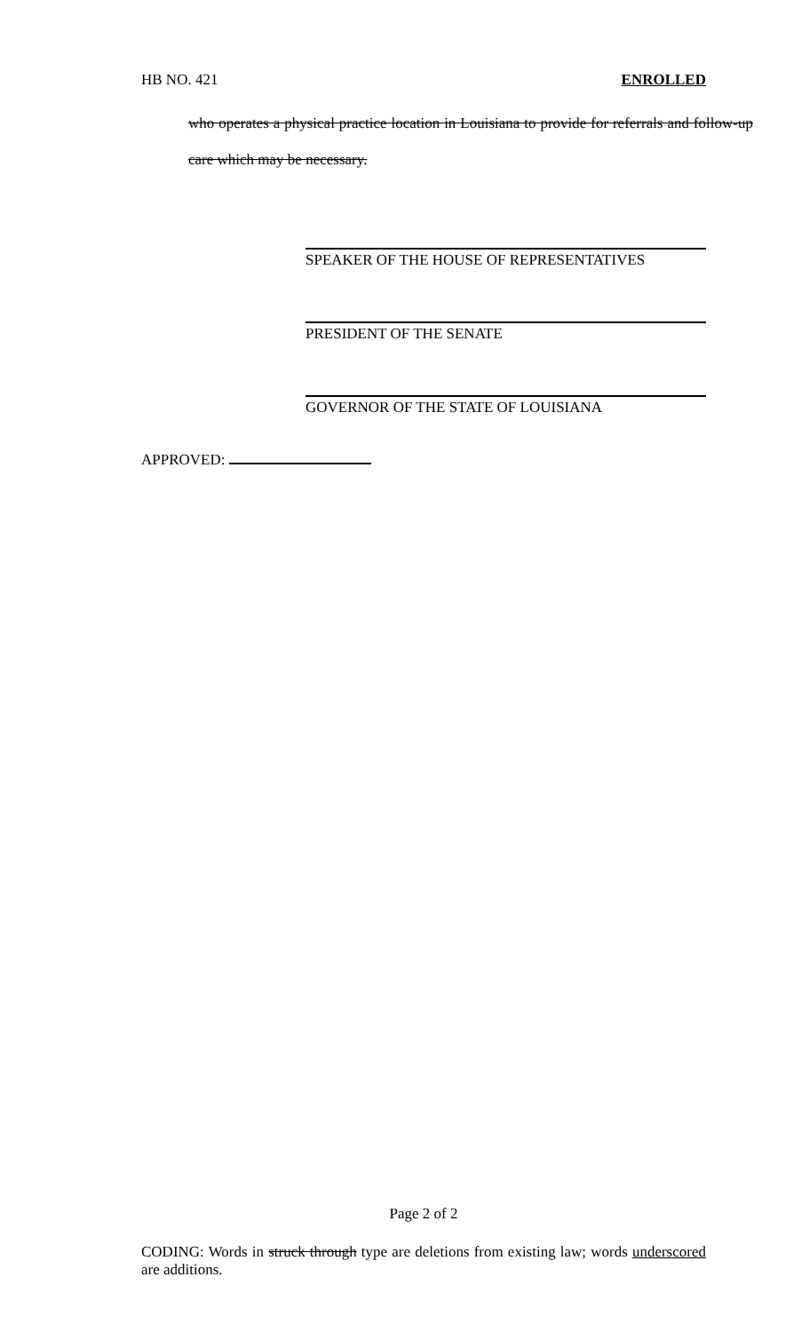HB NO. 421 ENROLLED
who operates a physical practice location in Louisiana to provide for referrals and follow-up care which may be necessary.
SPEAKER OF THE HOUSE OF REPRESENTATIVES
PRESIDENT OF THE SENATE
GOVERNOR OF THE STATE OF LOUISIANA
APPROVED:
Page 2 of 2
CODING: Words in struck through type are deletions from existing law; words underscored are additions.